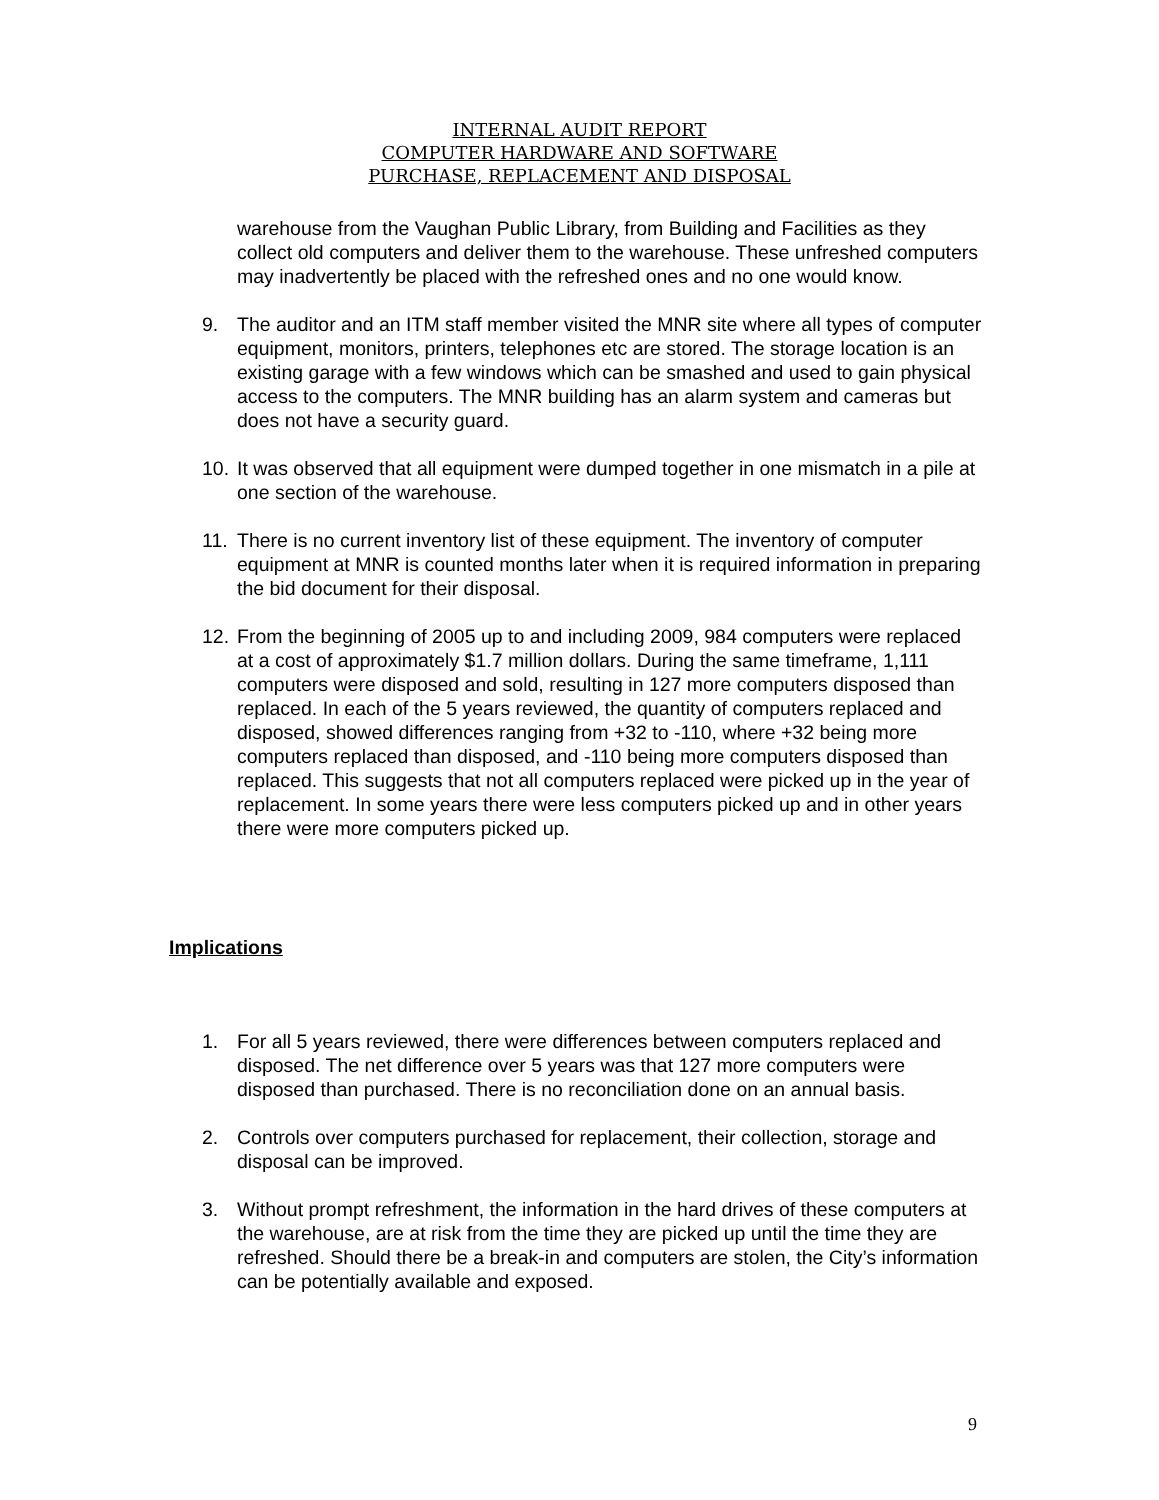INTERNAL AUDIT REPORT
COMPUTER HARDWARE AND SOFTWARE
PURCHASE, REPLACEMENT AND DISPOSAL
warehouse from the Vaughan Public Library, from Building and Facilities as they collect old computers and deliver them to the warehouse. These unfreshed computers may inadvertently be placed with the refreshed ones and no one would know.
9. The auditor and an ITM staff member visited the MNR site where all types of computer equipment, monitors, printers, telephones etc are stored. The storage location is an existing garage with a few windows which can be smashed and used to gain physical access to the computers. The MNR building has an alarm system and cameras but does not have a security guard.
10.
It was observed that all equipment were dumped together in one mismatch in a pile at one section of the warehouse.
11.
There is no current inventory list of these equipment. The inventory of computer equipment at MNR is counted months later when it is required information in preparing the bid document for their disposal.
12.
From the beginning of 2005 up to and including 2009, 984 computers were replaced at a cost of approximately $1.7 million dollars. During the same timeframe, 1,111 computers were disposed and sold, resulting in 127 more computers disposed than replaced. In each of the 5 years reviewed, the quantity of computers replaced and disposed, showed differences ranging from +32 to -110, where +32 being more computers replaced than disposed, and -110 being more computers disposed than replaced. This suggests that not all computers replaced were picked up in the year of replacement. In some years there were less computers picked up and in other years there were more computers picked up.
Implications
1. For all 5 years reviewed, there were differences between computers replaced and disposed. The net difference over 5 years was that 127 more computers were disposed than purchased. There is no reconciliation done on an annual basis.
2. Controls over computers purchased for replacement, their collection, storage and disposal can be improved.
3. Without prompt refreshment, the information in the hard drives of these computers at the warehouse, are at risk from the time they are picked up until the time they are refreshed. Should there be a break-in and computers are stolen, the City’s information can be potentially available and exposed.
9